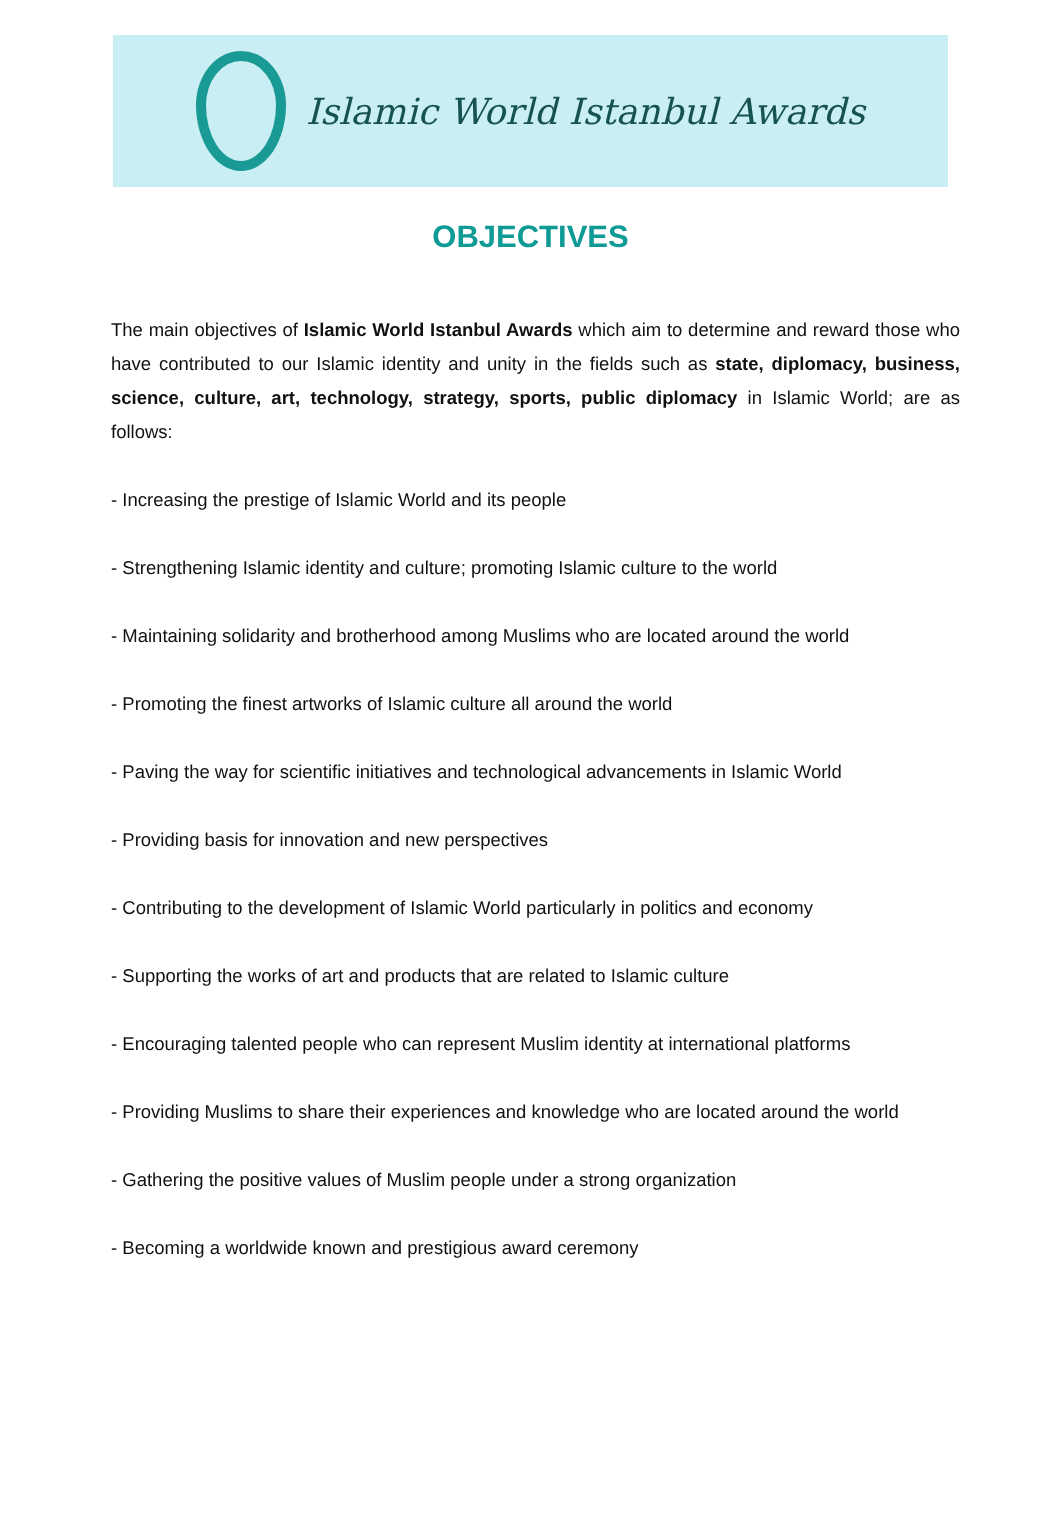Islamic World Istanbul Awards
OBJECTIVES
The main objectives of Islamic World Istanbul Awards which aim to determine and reward those who have contributed to our Islamic identity and unity in the fields such as state, diplomacy, business, science, culture, art, technology, strategy, sports, public diplomacy in Islamic World; are as follows:
- Increasing the prestige of Islamic World and its people
- Strengthening Islamic identity and culture; promoting Islamic culture to the world
- Maintaining solidarity and brotherhood among Muslims who are located around the world
- Promoting the finest artworks of Islamic culture all around the world
- Paving the way for scientific initiatives and technological advancements in Islamic World
- Providing basis for innovation and new perspectives
- Contributing to the development of Islamic World particularly in politics and economy
- Supporting the works of art and products that are related to Islamic culture
- Encouraging talented people who can represent Muslim identity at international platforms
- Providing Muslims to share their experiences and knowledge who are located around the world
- Gathering the positive values of Muslim people under a strong organization
- Becoming a worldwide known and prestigious award ceremony